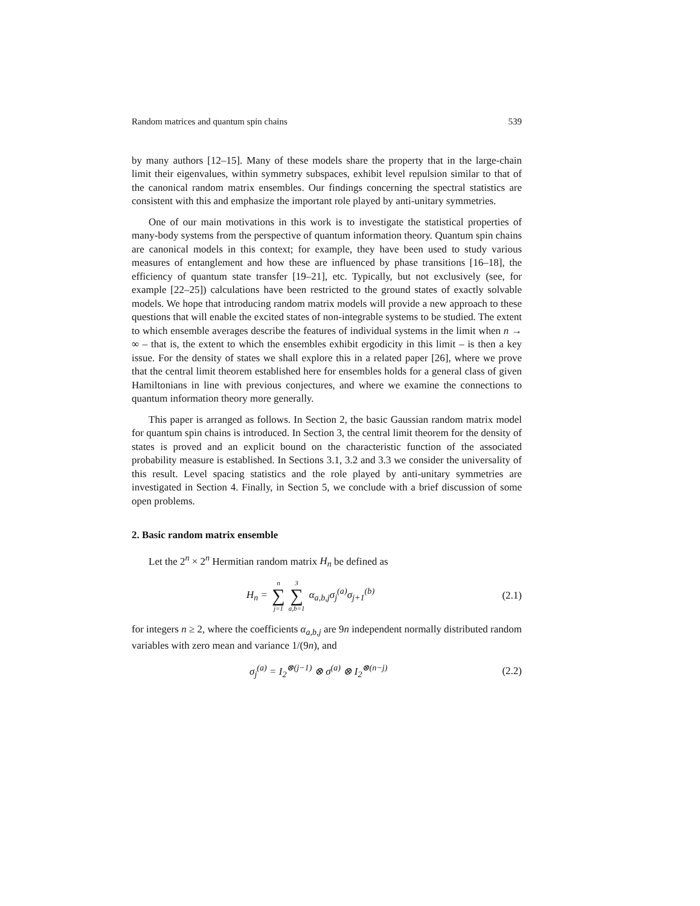Random matrices and quantum spin chains 539
by many authors [12–15]. Many of these models share the property that in the large-chain limit their eigenvalues, within symmetry subspaces, exhibit level repulsion similar to that of the canonical random matrix ensembles. Our findings concerning the spectral statistics are consistent with this and emphasize the important role played by anti-unitary symmetries.
One of our main motivations in this work is to investigate the statistical properties of many-body systems from the perspective of quantum information theory. Quantum spin chains are canonical models in this context; for example, they have been used to study various measures of entanglement and how these are influenced by phase transitions [16–18], the efficiency of quantum state transfer [19–21], etc. Typically, but not exclusively (see, for example [22–25]) calculations have been restricted to the ground states of exactly solvable models. We hope that introducing random matrix models will provide a new approach to these questions that will enable the excited states of non-integrable systems to be studied. The extent to which ensemble averages describe the features of individual systems in the limit when n → ∞ – that is, the extent to which the ensembles exhibit ergodicity in this limit – is then a key issue. For the density of states we shall explore this in a related paper [26], where we prove that the central limit theorem established here for ensembles holds for a general class of given Hamiltonians in line with previous conjectures, and where we examine the connections to quantum information theory more generally.
This paper is arranged as follows. In Section 2, the basic Gaussian random matrix model for quantum spin chains is introduced. In Section 3, the central limit theorem for the density of states is proved and an explicit bound on the characteristic function of the associated probability measure is established. In Sections 3.1, 3.2 and 3.3 we consider the universality of this result. Level spacing statistics and the role played by anti-unitary symmetries are investigated in Section 4. Finally, in Section 5, we conclude with a brief discussion of some open problems.
2. Basic random matrix ensemble
Let the 2<sup>n</sup> × 2<sup>n</sup> Hermitian random matrix H<sub>n</sub> be defined as
H<sub>n</sub> = n ∑ j=1 3 ∑ a,b=1 α<sub>a,b,j</sub>σ<sub>j</sub><sup>(a)</sup>σ<sub>j+1</sub><sup>(b)</sup> (2.1)
for integers n ≥ 2, where the coefficients α<sub>a,b,j</sub> are 9n independent normally distributed random variables with zero mean and variance 1/(9n), and
σ<sub>j</sub><sup>(a)</sup> = I<sub>2</sub><sup>⊗(j−1)</sup> ⊗ σ<sup>(a)</sup> ⊗ I<sub>2</sub><sup>⊗(n−j)</sup> (2.2)